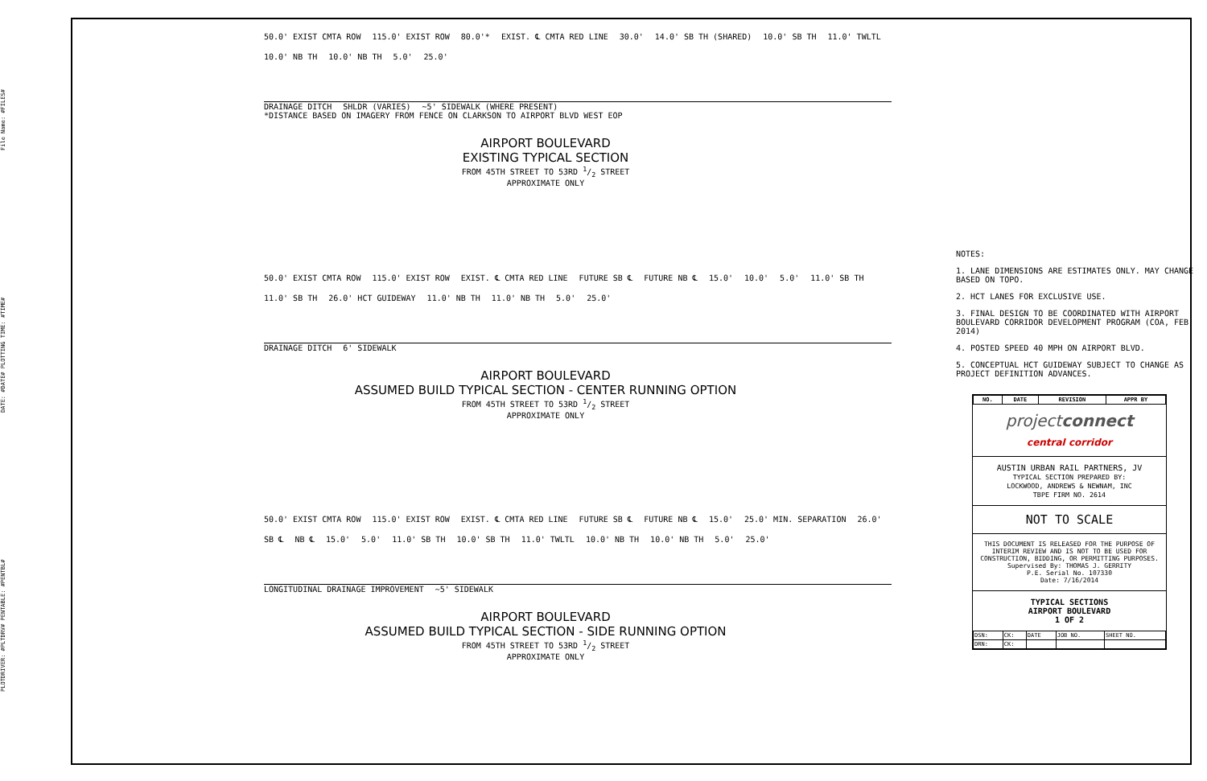PLOTDRIVER: #PLTDRV# PENTABLE: #PENTBL# DATE: #DATE# PLOTTING TIME: #TIME# File Name: #FILES#
50.0' EXIST CMTA ROW 115.0' EXIST ROW 80.0'* EXIST. ℄ CMTA RED LINE 30.0' 14.0' SB TH (SHARED) 10.0' SB TH 11.0' TWLTL 10.0' NB TH 10.0' NB TH 5.0' 25.0'
DRAINAGE DITCH SHLDR (VARIES) ~5' SIDEWALK (WHERE PRESENT)
*DISTANCE BASED ON IMAGERY FROM FENCE ON CLARKSON TO AIRPORT BLVD WEST EOP
AIRPORT BOULEVARD
EXISTING TYPICAL SECTION
FROM 45TH STREET TO 53RD 1/2 STREET
APPROXIMATE ONLY
50.0' EXIST CMTA ROW 115.0' EXIST ROW EXIST. ℄ CMTA RED LINE FUTURE SB ℄ FUTURE NB ℄ 15.0' 10.0' 5.0' 11.0' SB TH 11.0' SB TH 26.0' HCT GUIDEWAY 11.0' NB TH 11.0' NB TH 5.0' 25.0'
DRAINAGE DITCH 6' SIDEWALK
AIRPORT BOULEVARD
ASSUMED BUILD TYPICAL SECTION - CENTER RUNNING OPTION
FROM 45TH STREET TO 53RD 1/2 STREET
APPROXIMATE ONLY
50.0' EXIST CMTA ROW 115.0' EXIST ROW EXIST. ℄ CMTA RED LINE FUTURE SB ℄ FUTURE NB ℄ 15.0' 25.0' MIN. SEPARATION 26.0' SB ℄ NB ℄ 15.0' 5.0' 11.0' SB TH 10.0' SB TH 11.0' TWLTL 10.0' NB TH 10.0' NB TH 5.0' 25.0'
LONGITUDINAL DRAINAGE IMPROVEMENT ~5' SIDEWALK
AIRPORT BOULEVARD
ASSUMED BUILD TYPICAL SECTION - SIDE RUNNING OPTION
FROM 45TH STREET TO 53RD 1/2 STREET
APPROXIMATE ONLY
NOTES:
1. LANE DIMENSIONS ARE ESTIMATES ONLY. MAY CHANGE BASED ON TOPO.
2. HCT LANES FOR EXCLUSIVE USE.
3. FINAL DESIGN TO BE COORDINATED WITH AIRPORT BOULEVARD CORRIDOR DEVELOPMENT PROGRAM (COA, FEB. 2014)
4. POSTED SPEED 40 MPH ON AIRPORT BLVD.
5. CONCEPTUAL HCT GUIDEWAY SUBJECT TO CHANGE AS PROJECT DEFINITION ADVANCES.
| NO. | DATE | REVISION | APPR BY |
| --- | --- | --- | --- |
projectconnect
central corridor
AUSTIN URBAN RAIL PARTNERS, JV
TYPICAL SECTION PREPARED BY:
LOCKWOOD, ANDREWS & NEWNAM, INC
TBPE FIRM NO. 2614
NOT TO SCALE
THIS DOCUMENT IS RELEASED FOR THE PURPOSE OF INTERIM REVIEW AND IS NOT TO BE USED FOR CONSTRUCTION, BIDDING, OR PERMITTING PURPOSES.
Supervised By: THOMAS J. GERRITY
P.E. Serial No. 107330
Date: 7/16/2014
TYPICAL SECTIONS
AIRPORT BOULEVARD
1 OF 2
| DSN: | CK: | DATE | JOB NO. | SHEET NO. |
| DRN: | CK: | | | |